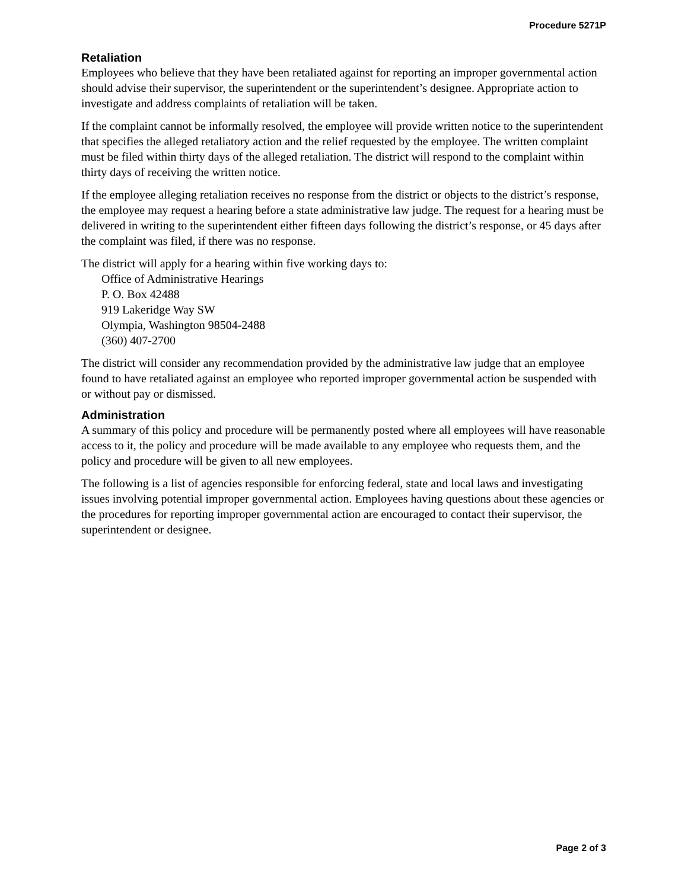Procedure 5271P
Retaliation
Employees who believe that they have been retaliated against for reporting an improper governmental action should advise their supervisor, the superintendent or the superintendent’s designee. Appropriate action to investigate and address complaints of retaliation will be taken.
If the complaint cannot be informally resolved, the employee will provide written notice to the superintendent that specifies the alleged retaliatory action and the relief requested by the employee. The written complaint must be filed within thirty days of the alleged retaliation. The district will respond to the complaint within thirty days of receiving the written notice.
If the employee alleging retaliation receives no response from the district or objects to the district’s response, the employee may request a hearing before a state administrative law judge. The request for a hearing must be delivered in writing to the superintendent either fifteen days following the district’s response, or 45 days after the complaint was filed, if there was no response.
The district will apply for a hearing within five working days to:
Office of Administrative Hearings
P. O. Box 42488
919 Lakeridge Way SW
Olympia, Washington 98504-2488
(360) 407-2700
The district will consider any recommendation provided by the administrative law judge that an employee found to have retaliated against an employee who reported improper governmental action be suspended with or without pay or dismissed.
Administration
A summary of this policy and procedure will be permanently posted where all employees will have reasonable access to it, the policy and procedure will be made available to any employee who requests them, and the policy and procedure will be given to all new employees.
The following is a list of agencies responsible for enforcing federal, state and local laws and investigating issues involving potential improper governmental action. Employees having questions about these agencies or the procedures for reporting improper governmental action are encouraged to contact their supervisor, the superintendent or designee.
Page 2 of 3